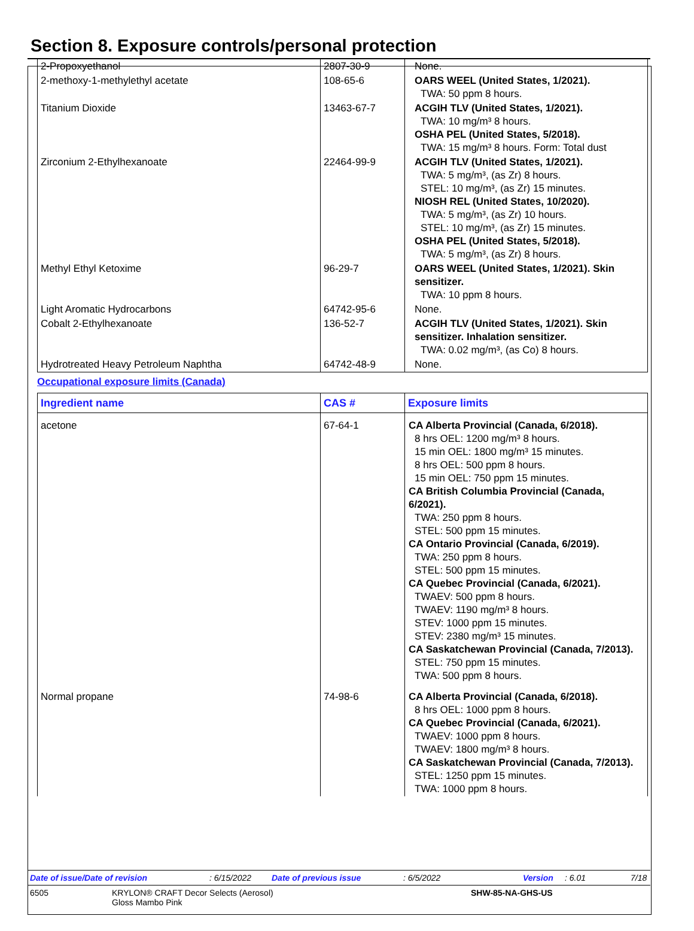Section 8. Exposure controls/personal protection
| 2-Propoxyethanol | 2807-30-9 | None. |
| 2-methoxy-1-methylethyl acetate | 108-65-6 | OARS WEEL (United States, 1/2021). TWA: 50 ppm 8 hours. |
| Titanium Dioxide | 13463-67-7 | ACGIH TLV (United States, 1/2021). TWA: 10 mg/m³ 8 hours. OSHA PEL (United States, 5/2018). TWA: 15 mg/m³ 8 hours. Form: Total dust |
| Zirconium 2-Ethylhexanoate | 22464-99-9 | ACGIH TLV (United States, 1/2021). TWA: 5 mg/m³, (as Zr) 8 hours. STEL: 10 mg/m³, (as Zr) 15 minutes. NIOSH REL (United States, 10/2020). TWA: 5 mg/m³, (as Zr) 10 hours. STEL: 10 mg/m³, (as Zr) 15 minutes. OSHA PEL (United States, 5/2018). TWA: 5 mg/m³, (as Zr) 8 hours. |
| Methyl Ethyl Ketoxime | 96-29-7 | OARS WEEL (United States, 1/2021). Skin sensitizer. TWA: 10 ppm 8 hours. |
| Light Aromatic Hydrocarbons | 64742-95-6 | None. |
| Cobalt 2-Ethylhexanoate | 136-52-7 | ACGIH TLV (United States, 1/2021). Skin sensitizer. Inhalation sensitizer. TWA: 0.02 mg/m³, (as Co) 8 hours. |
| Hydrotreated Heavy Petroleum Naphtha | 64742-48-9 | None. |
Occupational exposure limits (Canada)
| Ingredient name | CAS # | Exposure limits |
| --- | --- | --- |
| acetone | 67-64-1 | CA Alberta Provincial (Canada, 6/2018). 8 hrs OEL: 1200 mg/m³ 8 hours. 15 min OEL: 1800 mg/m³ 15 minutes. 8 hrs OEL: 500 ppm 8 hours. 15 min OEL: 750 ppm 15 minutes. CA British Columbia Provincial (Canada, 6/2021). TWA: 250 ppm 8 hours. STEL: 500 ppm 15 minutes. CA Ontario Provincial (Canada, 6/2019). TWA: 250 ppm 8 hours. STEL: 500 ppm 15 minutes. CA Quebec Provincial (Canada, 6/2021). TWAEV: 500 ppm 8 hours. TWAEV: 1190 mg/m³ 8 hours. STEV: 1000 ppm 15 minutes. STEV: 2380 mg/m³ 15 minutes. CA Saskatchewan Provincial (Canada, 7/2013). STEL: 750 ppm 15 minutes. TWA: 500 ppm 8 hours. |
| Normal propane | 74-98-6 | CA Alberta Provincial (Canada, 6/2018). 8 hrs OEL: 1000 ppm 8 hours. CA Quebec Provincial (Canada, 6/2021). TWAEV: 1000 ppm 8 hours. TWAEV: 1800 mg/m³ 8 hours. CA Saskatchewan Provincial (Canada, 7/2013). STEL: 1250 ppm 15 minutes. TWA: 1000 ppm 8 hours. |
Date of issue/Date of revision: 6/15/2022 Date of previous issue: 6/5/2022 Version: 6.01 7/18
6505 KRYLON® CRAFT Decor Selects (Aerosol)
Gloss Mambo Pink SHW-85-NA-GHS-US